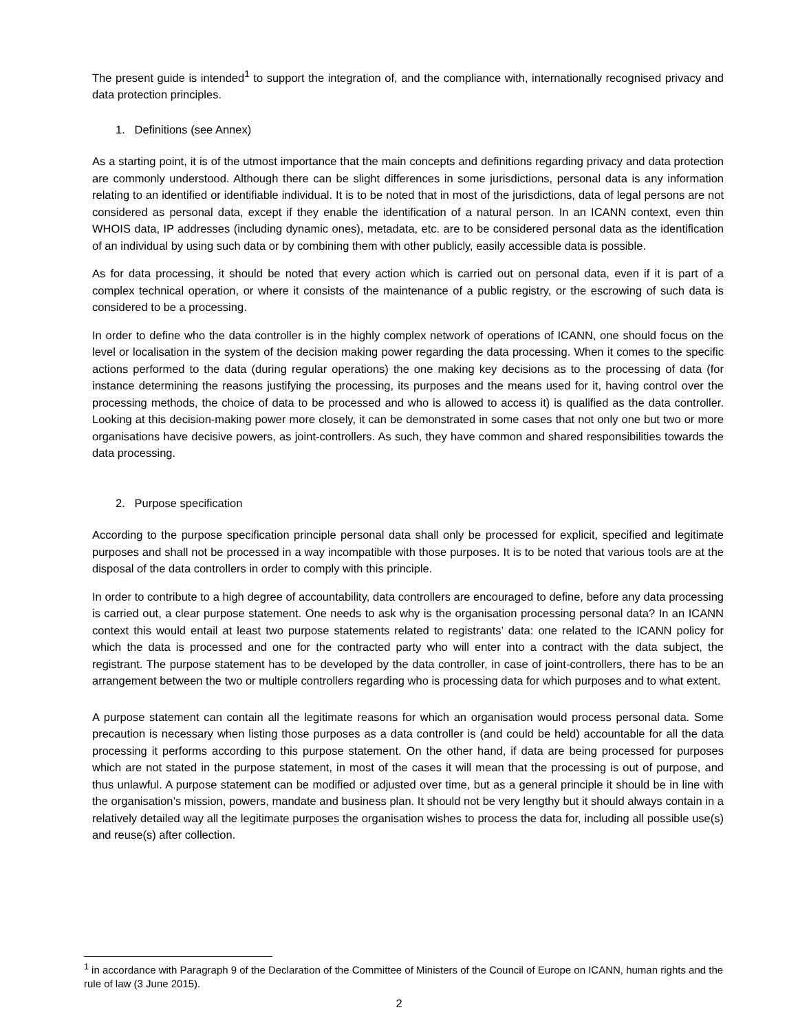The present guide is intended<sup>1</sup> to support the integration of, and the compliance with, internationally recognised privacy and data protection principles.
1. Definitions (see Annex)
As a starting point, it is of the utmost importance that the main concepts and definitions regarding privacy and data protection are commonly understood. Although there can be slight differences in some jurisdictions, personal data is any information relating to an identified or identifiable individual. It is to be noted that in most of the jurisdictions, data of legal persons are not considered as personal data, except if they enable the identification of a natural person. In an ICANN context, even thin WHOIS data, IP addresses (including dynamic ones), metadata, etc. are to be considered personal data as the identification of an individual by using such data or by combining them with other publicly, easily accessible data is possible.
As for data processing, it should be noted that every action which is carried out on personal data, even if it is part of a complex technical operation, or where it consists of the maintenance of a public registry, or the escrowing of such data is considered to be a processing.
In order to define who the data controller is in the highly complex network of operations of ICANN, one should focus on the level or localisation in the system of the decision making power regarding the data processing. When it comes to the specific actions performed to the data (during regular operations) the one making key decisions as to the processing of data (for instance determining the reasons justifying the processing, its purposes and the means used for it, having control over the processing methods, the choice of data to be processed and who is allowed to access it) is qualified as the data controller. Looking at this decision-making power more closely, it can be demonstrated in some cases that not only one but two or more organisations have decisive powers, as joint-controllers. As such, they have common and shared responsibilities towards the data processing.
2. Purpose specification
According to the purpose specification principle personal data shall only be processed for explicit, specified and legitimate purposes and shall not be processed in a way incompatible with those purposes. It is to be noted that various tools are at the disposal of the data controllers in order to comply with this principle.
In order to contribute to a high degree of accountability, data controllers are encouraged to define, before any data processing is carried out, a clear purpose statement. One needs to ask why is the organisation processing personal data? In an ICANN context this would entail at least two purpose statements related to registrants’ data: one related to the ICANN policy for which the data is processed and one for the contracted party who will enter into a contract with the data subject, the registrant. The purpose statement has to be developed by the data controller, in case of joint-controllers, there has to be an arrangement between the two or multiple controllers regarding who is processing data for which purposes and to what extent.
A purpose statement can contain all the legitimate reasons for which an organisation would process personal data. Some precaution is necessary when listing those purposes as a data controller is (and could be held) accountable for all the data processing it performs according to this purpose statement. On the other hand, if data are being processed for purposes which are not stated in the purpose statement, in most of the cases it will mean that the processing is out of purpose, and thus unlawful. A purpose statement can be modified or adjusted over time, but as a general principle it should be in line with the organisation’s mission, powers, mandate and business plan. It should not be very lengthy but it should always contain in a relatively detailed way all the legitimate purposes the organisation wishes to process the data for, including all possible use(s) and reuse(s) after collection.
<sup>1</sup> in accordance with Paragraph 9 of the Declaration of the Committee of Ministers of the Council of Europe on ICANN, human rights and the rule of law (3 June 2015).
2